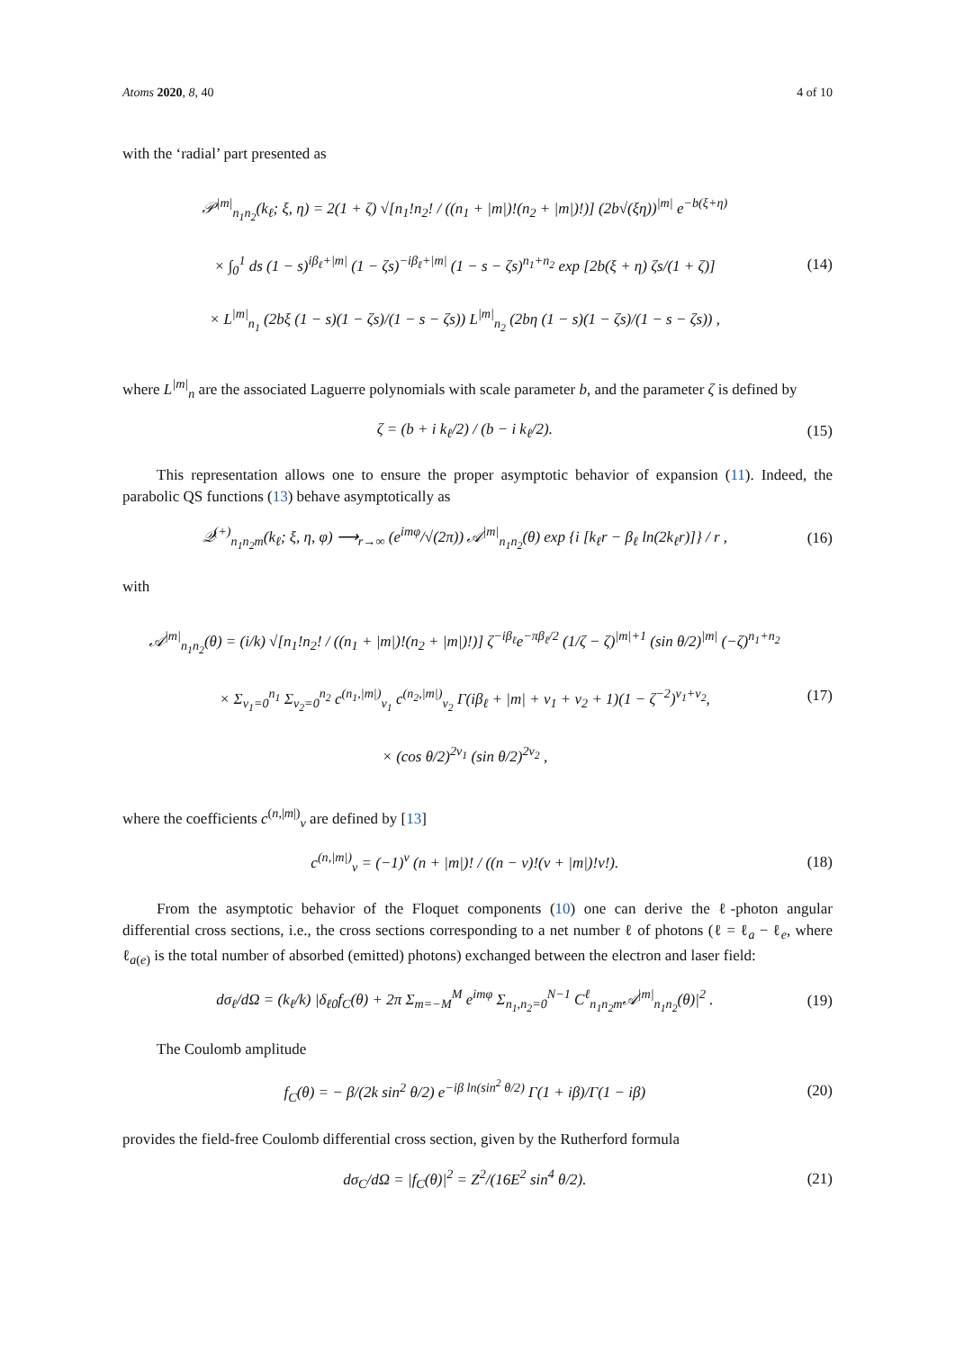Atoms 2020, 8, 40 4 of 10
with the ‘radial’ part presented as
𝒫<sup>|m|</sup><sub>n<sub>1</sub>n<sub>2</sub></sub>(k<sub>ℓ</sub>; ξ, η) = 2(1 + ζ) √[n<sub>1</sub>!n<sub>2</sub>! / ((n<sub>1</sub> + |m|)!(n<sub>2</sub> + |m|)!)] (2b√(ξη))<sup>|m|</sup> e<sup>−b(ξ+η)</sup>
× ∫<sub>0</sub><sup>1</sup> ds (1 − s)<sup>iβ<sub>ℓ</sub>+|m|</sup> (1 − ζs)<sup>−iβ<sub>ℓ</sub>+|m|</sup> (1 − s − ζs)<sup>n<sub>1</sub>+n<sub>2</sub></sup> exp [2b(ξ + η) ζs/(1 + ζ)]
× L<sup>|m|</sup><sub>n<sub>1</sub></sub> (2bξ (1 − s)(1 − ζs)/(1 − s − ζs)) L<sup>|m|</sup><sub>n<sub>2</sub></sub> (2bη (1 − s)(1 − ζs)/(1 − s − ζs)) ,
(14)
where L<sup>|m|</sup><sub>n</sub> are the associated Laguerre polynomials with scale parameter b, and the parameter ζ is defined by
ζ = (b + i k<sub>ℓ</sub>/2) / (b − i k<sub>ℓ</sub>/2).
(15)
This representation allows one to ensure the proper asymptotic behavior of expansion (11). Indeed, the parabolic QS functions (13) behave asymptotically as
𝒬<sup>(+)</sup><sub>n<sub>1</sub>n<sub>2</sub>m</sub>(k<sub>ℓ</sub>; ξ, η, φ) ⟶<sub>r→∞</sub> (e<sup>imφ</sup>/√(2π)) 𝒜<sup>|m|</sup><sub>n<sub>1</sub>n<sub>2</sub></sub>(θ) exp {i [k<sub>ℓ</sub>r − β<sub>ℓ</sub> ln(2k<sub>ℓ</sub>r)]} / r ,
(16)
with
𝒜<sup>|m|</sup><sub>n<sub>1</sub>n<sub>2</sub></sub>(θ) = (i/k) √[n<sub>1</sub>!n<sub>2</sub>! / ((n<sub>1</sub> + |m|)!(n<sub>2</sub> + |m|)!)] ζ<sup>−iβ<sub>ℓ</sub></sup>e<sup>−πβ<sub>ℓ</sub>/2</sup> (1/ζ − ζ)<sup>|m|+1</sup> (sin θ/2)<sup>|m|</sup> (−ζ)<sup>n<sub>1</sub>+n<sub>2</sub></sup>
× Σ<sub>ν<sub>1</sub>=0</sub><sup>n<sub>1</sub></sup> Σ<sub>ν<sub>2</sub>=0</sub><sup>n<sub>2</sub></sup> c<sup>(n<sub>1</sub>,|m|)</sup><sub>ν<sub>1</sub></sub> c<sup>(n<sub>2</sub>,|m|)</sup><sub>ν<sub>2</sub></sub> Γ(iβ<sub>ℓ</sub> + |m| + ν<sub>1</sub> + ν<sub>2</sub> + 1)(1 − ζ<sup>−2</sup>)<sup>ν<sub>1</sub>+ν<sub>2</sub></sup>,
× (cos θ/2)<sup>2ν<sub>1</sub></sup> (sin θ/2)<sup>2ν<sub>2</sub></sup> ,
(17)
where the coefficients c<sup>(n,|m|)</sup><sub>ν</sub> are defined by [13]
c<sup>(n,|m|)</sup><sub>ν</sub> = (−1)<sup>ν</sup> (n + |m|)! / ((n − ν)!(ν + |m|)!ν!).
(18)
From the asymptotic behavior of the Floquet components (10) one can derive the ℓ-photon angular differential cross sections, i.e., the cross sections corresponding to a net number ℓ of photons (ℓ = ℓ<sub>a</sub> − ℓ<sub>e</sub>, where ℓ<sub>a(e)</sub> is the total number of absorbed (emitted) photons) exchanged between the electron and laser field:
dσ<sub>ℓ</sub>/dΩ = (k<sub>ℓ</sub>/k) |δ<sub>ℓ0</sub>f<sub>C</sub>(θ) + 2π Σ<sub>m=−M</sub><sup>M</sup> e<sup>imφ</sup> Σ<sub>n<sub>1</sub>,n<sub>2</sub>=0</sub><sup>N−1</sup> C<sup>ℓ</sup><sub>n<sub>1</sub>n<sub>2</sub>m</sub>𝒜<sup>|m|</sup><sub>n<sub>1</sub>n<sub>2</sub></sub>(θ)|<sup>2</sup> .
(19)
The Coulomb amplitude
f<sub>C</sub>(θ) = − β/(2k sin<sup>2</sup> θ/2) e<sup>−iβ ln(sin<sup>2</sup> θ/2)</sup> Γ(1 + iβ)/Γ(1 − iβ)
(20)
provides the field-free Coulomb differential cross section, given by the Rutherford formula
dσ<sub>C</sub>/dΩ = |f<sub>C</sub>(θ)|<sup>2</sup> = Z<sup>2</sup>/(16E<sup>2</sup> sin<sup>4</sup> θ/2).
(21)